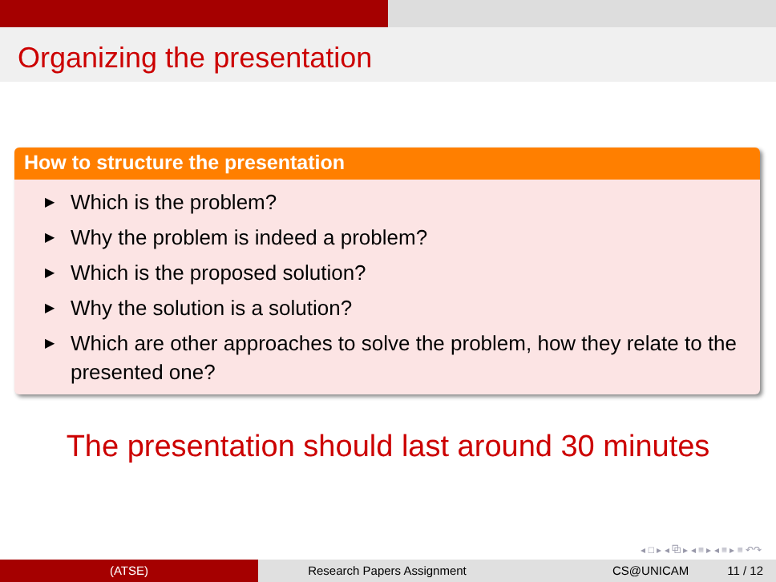Organizing the presentation
How to structure the presentation
▶ Which is the problem?
▶ Why the problem is indeed a problem?
▶ Which is the proposed solution?
▶ Why the solution is a solution?
▶ Which are other approaches to solve the problem, how they relate to the presented one?
The presentation should last around 30 minutes
◂ □ ▸ ◂ ⧉ ▸ ◂ ≡ ▸ ◂ ≡ ▸ ≡ ↶↷
(ATSE) Research Papers Assignment CS@UNICAM 11 / 12